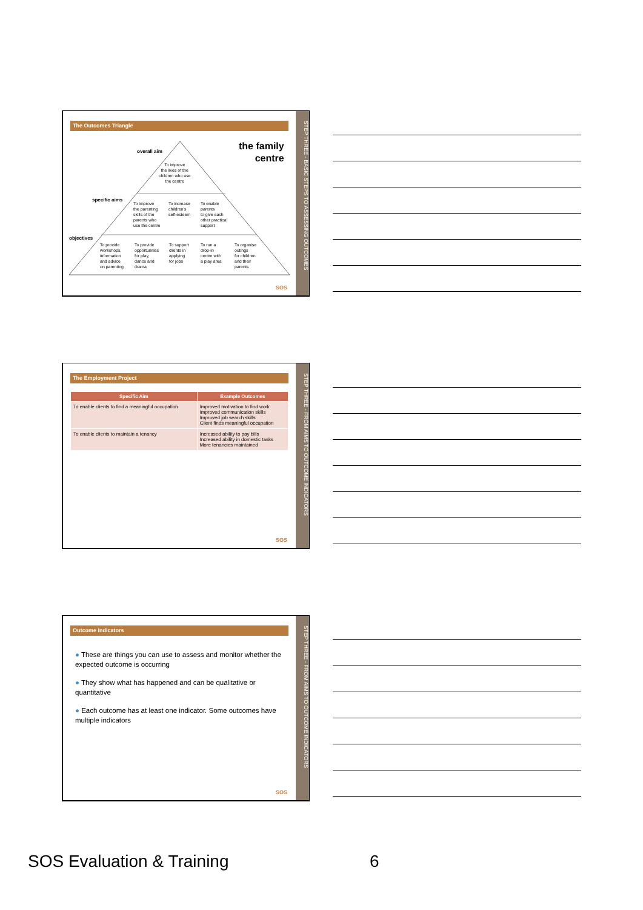The Outcomes Triangle
the family
centre
overall aim
To improve
the lives of the
children who use
the centre
specific aims
To improve
the parenting
skills of the
parents who
use the centre
To increase
children's
self-esteem
To enable
parents
to give each
other practical
support
objectives
To provide
workshops,
information
and advice
on parenting
To provide
opportunities
for play,
dance and
drama
To support
clients in
applying
for jobs
To run a
drop-in
centre with
a play area
To organise
outings
for children
and their
parents
SOS
STEP THREE - BASIC STEPS TO ASSESSING OUTCOMES
The Employment Project
| Specific Aim | Example Outcomes |
| --- | --- |
| To enable clients to find a meaningful occupation | Improved motivation to find work Improved communication skills Improved job search skills Client finds meaningful occupation |
| To enable clients to maintain a tenancy | Increased ability to pay bills Increased ability in domestic tasks More tenancies maintained |
SOS
STEP THREE - FROM AIMS TO OUTCOME INDICATORS
Outcome Indicators
● These are things you can use to assess and monitor whether the expected outcome is occurring
● They show what has happened and can be qualitative or quantitative
● Each outcome has at least one indicator. Some outcomes have multiple indicators
SOS
STEP THREE - FROM AIMS TO OUTCOME INDICATORS
SOS Evaluation & Training 6